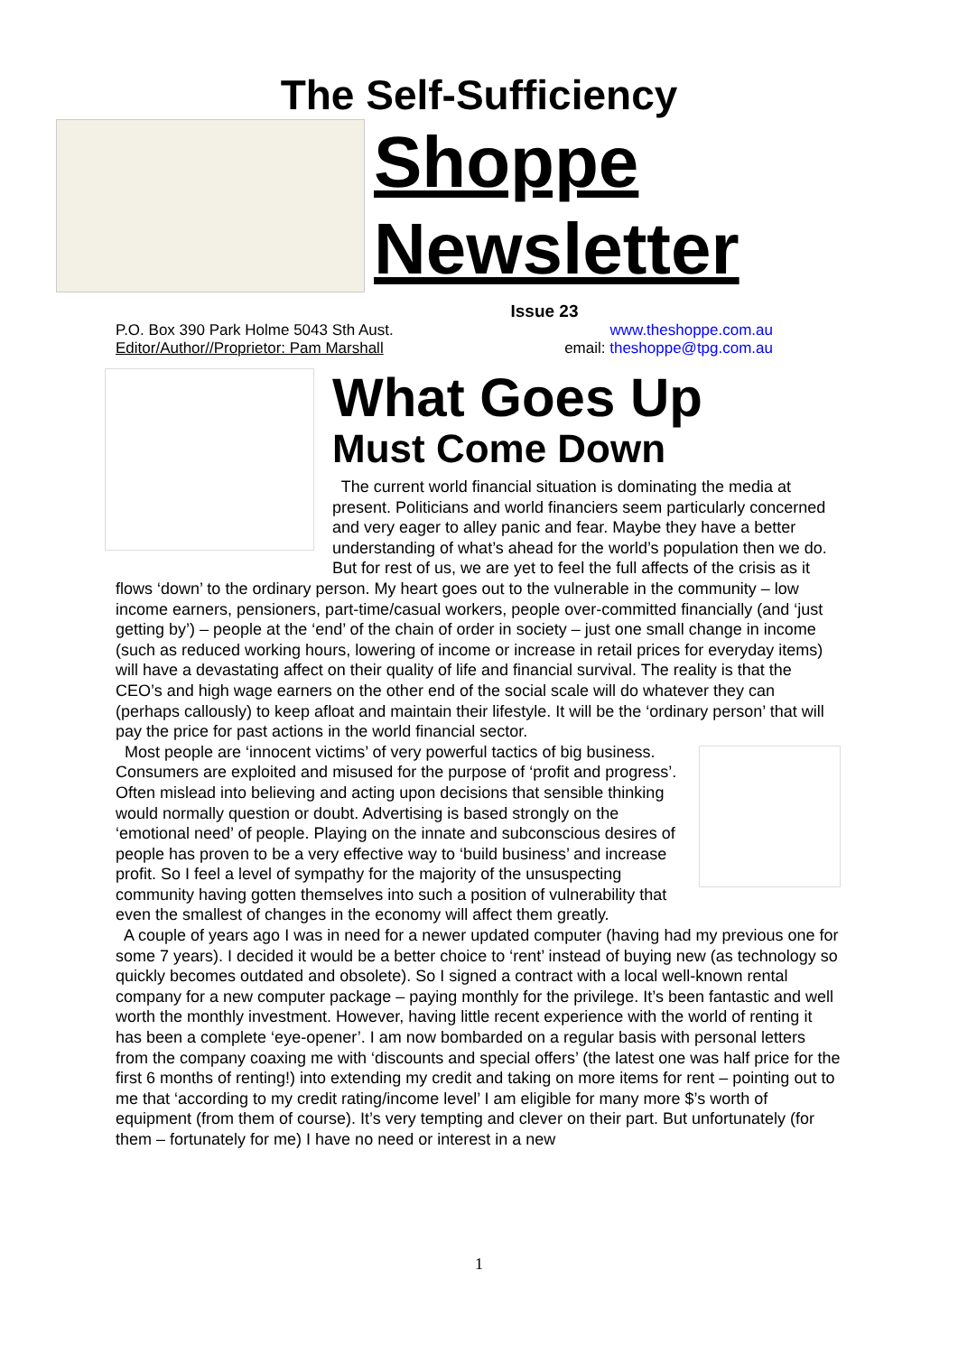The Self-Sufficiency
Shoppe
Newsletter
Issue 23
P.O. Box 390 Park Holme 5043 Sth Aust.
Editor/Author//Proprietor: Pam Marshall
www.theshoppe.com.au
email: theshoppe@tpg.com.au
What Goes Up
Must Come Down
The current world financial situation is dominating the media at present. Politicians and world financiers seem particularly concerned and very eager to alley panic and fear. Maybe they have a better understanding of what’s ahead for the world’s population then we do. But for rest of us, we are yet to feel the full affects of the crisis as it flows ‘down’ to the ordinary person. My heart goes out to the vulnerable in the community – low income earners, pensioners, part-time/casual workers, people over-committed financially (and ‘just getting by’) – people at the ‘end’ of the chain of order in society – just one small change in income (such as reduced working hours, lowering of income or increase in retail prices for everyday items) will have a devastating affect on their quality of life and financial survival. The reality is that the CEO’s and high wage earners on the other end of the social scale will do whatever they can (perhaps callously) to keep afloat and maintain their lifestyle. It will be the ‘ordinary person’ that will pay the price for past actions in the world financial sector.
Most people are ‘innocent victims’ of very powerful tactics of big business. Consumers are exploited and misused for the purpose of ‘profit and progress’. Often mislead into believing and acting upon decisions that sensible thinking would normally question or doubt. Advertising is based strongly on the ‘emotional need’ of people. Playing on the innate and subconscious desires of people has proven to be a very effective way to ‘build business’ and increase profit. So I feel a level of sympathy for the majority of the unsuspecting community having gotten themselves into such a position of vulnerability that even the smallest of changes in the economy will affect them greatly.
A couple of years ago I was in need for a newer updated computer (having had my previous one for some 7 years). I decided it would be a better choice to ‘rent’ instead of buying new (as technology so quickly becomes outdated and obsolete). So I signed a contract with a local well-known rental company for a new computer package – paying monthly for the privilege. It’s been fantastic and well worth the monthly investment. However, having little recent experience with the world of renting it has been a complete ‘eye-opener’. I am now bombarded on a regular basis with personal letters from the company coaxing me with ‘discounts and special offers’ (the latest one was half price for the first 6 months of renting!) into extending my credit and taking on more items for rent – pointing out to me that ‘according to my credit rating/income level’ I am eligible for many more $’s worth of equipment (from them of course). It’s very tempting and clever on their part. But unfortunately (for them – fortunately for me) I have no need or interest in a new
1